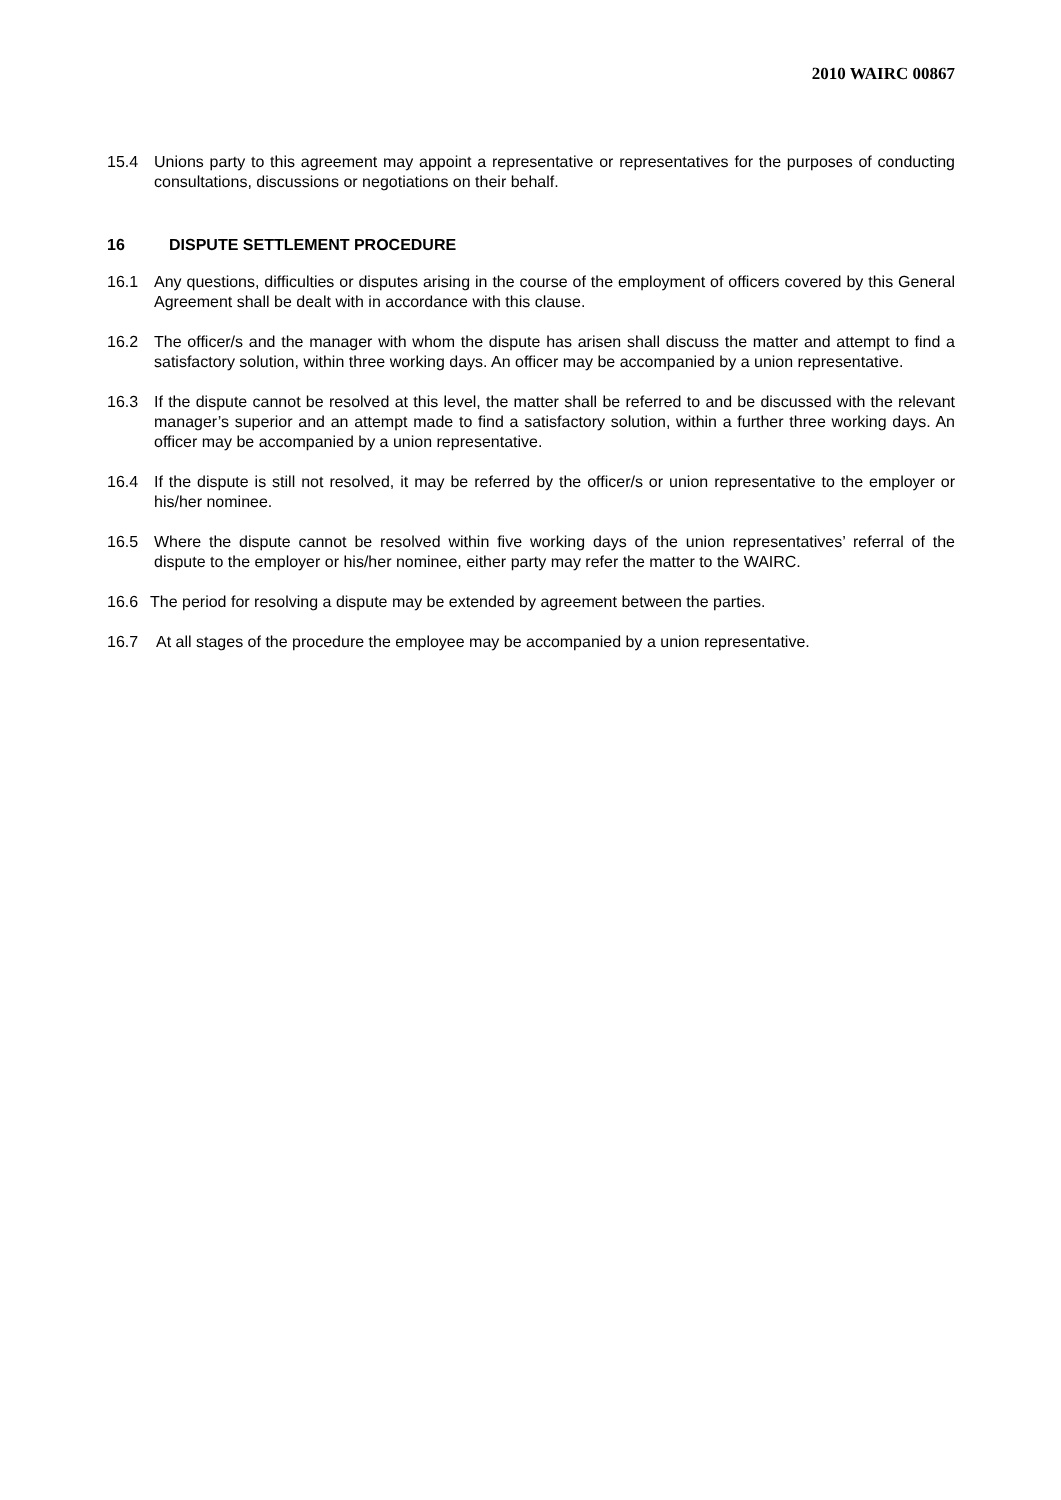2010 WAIRC 00867
15.4 Unions party to this agreement may appoint a representative or representatives for the purposes of conducting consultations, discussions or negotiations on their behalf.
16 DISPUTE SETTLEMENT PROCEDURE
16.1 Any questions, difficulties or disputes arising in the course of the employment of officers covered by this General Agreement shall be dealt with in accordance with this clause.
16.2 The officer/s and the manager with whom the dispute has arisen shall discuss the matter and attempt to find a satisfactory solution, within three working days. An officer may be accompanied by a union representative.
16.3 If the dispute cannot be resolved at this level, the matter shall be referred to and be discussed with the relevant manager’s superior and an attempt made to find a satisfactory solution, within a further three working days. An officer may be accompanied by a union representative.
16.4 If the dispute is still not resolved, it may be referred by the officer/s or union representative to the employer or his/her nominee.
16.5 Where the dispute cannot be resolved within five working days of the union representatives’ referral of the dispute to the employer or his/her nominee, either party may refer the matter to the WAIRC.
16.6 The period for resolving a dispute may be extended by agreement between the parties.
16.7 At all stages of the procedure the employee may be accompanied by a union representative.